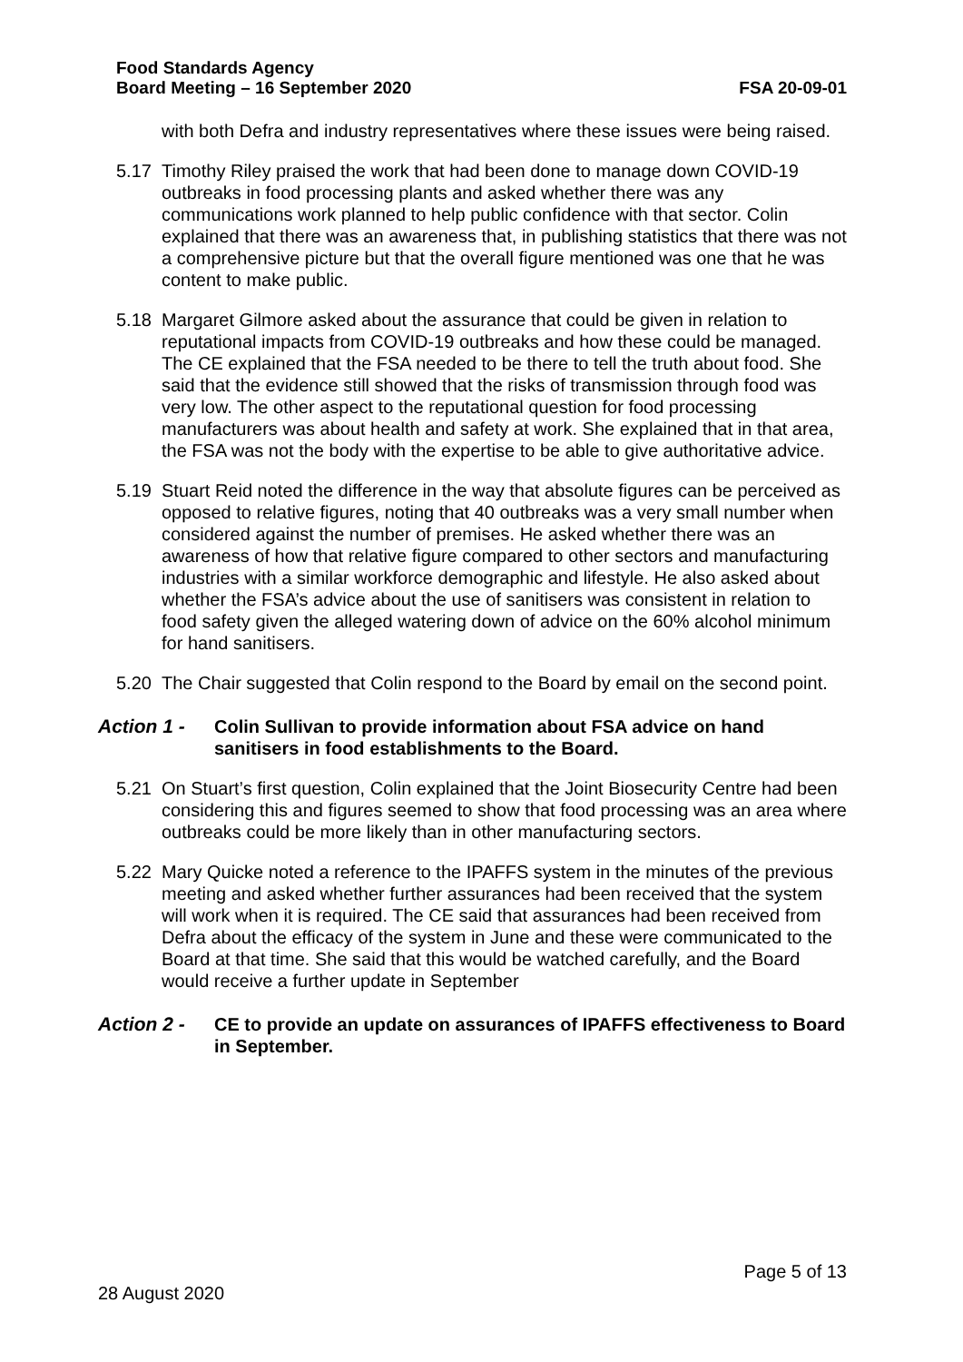Food Standards Agency
Board Meeting – 16 September 2020
FSA 20-09-01
with both Defra and industry representatives where these issues were being raised.
5.17 Timothy Riley praised the work that had been done to manage down COVID-19 outbreaks in food processing plants and asked whether there was any communications work planned to help public confidence with that sector. Colin explained that there was an awareness that, in publishing statistics that there was not a comprehensive picture but that the overall figure mentioned was one that he was content to make public.
5.18 Margaret Gilmore asked about the assurance that could be given in relation to reputational impacts from COVID-19 outbreaks and how these could be managed. The CE explained that the FSA needed to be there to tell the truth about food. She said that the evidence still showed that the risks of transmission through food was very low. The other aspect to the reputational question for food processing manufacturers was about health and safety at work. She explained that in that area, the FSA was not the body with the expertise to be able to give authoritative advice.
5.19 Stuart Reid noted the difference in the way that absolute figures can be perceived as opposed to relative figures, noting that 40 outbreaks was a very small number when considered against the number of premises. He asked whether there was an awareness of how that relative figure compared to other sectors and manufacturing industries with a similar workforce demographic and lifestyle. He also asked about whether the FSA’s advice about the use of sanitisers was consistent in relation to food safety given the alleged watering down of advice on the 60% alcohol minimum for hand sanitisers.
5.20 The Chair suggested that Colin respond to the Board by email on the second point.
Action 1 - Colin Sullivan to provide information about FSA advice on hand sanitisers in food establishments to the Board.
5.21 On Stuart’s first question, Colin explained that the Joint Biosecurity Centre had been considering this and figures seemed to show that food processing was an area where outbreaks could be more likely than in other manufacturing sectors.
5.22 Mary Quicke noted a reference to the IPAFFS system in the minutes of the previous meeting and asked whether further assurances had been received that the system will work when it is required. The CE said that assurances had been received from Defra about the efficacy of the system in June and these were communicated to the Board at that time. She said that this would be watched carefully, and the Board would receive a further update in September
Action 2 - CE to provide an update on assurances of IPAFFS effectiveness to Board in September.
Page 5 of 13
28 August 2020